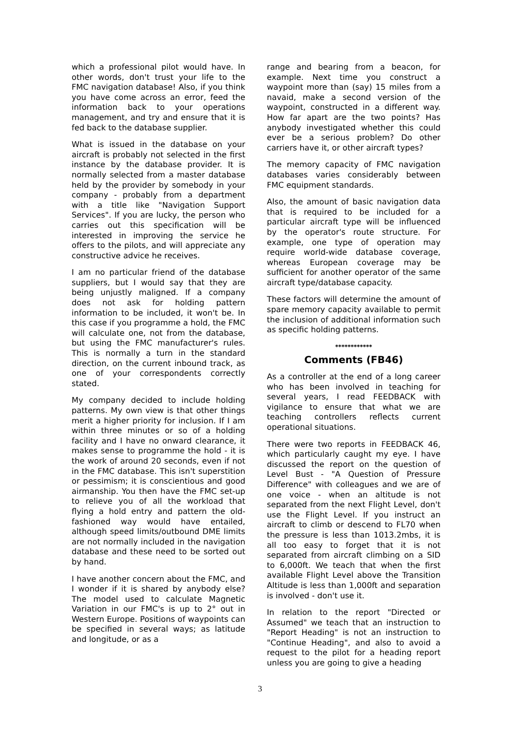which a professional pilot would have. In other words, don't trust your life to the FMC navigation database! Also, if you think you have come across an error, feed the information back to your operations management, and try and ensure that it is fed back to the database supplier.
What is issued in the database on your aircraft is probably not selected in the first instance by the database provider. It is normally selected from a master database held by the provider by somebody in your company - probably from a department with a title like "Navigation Support Services". If you are lucky, the person who carries out this specification will be interested in improving the service he offers to the pilots, and will appreciate any constructive advice he receives.
I am no particular friend of the database suppliers, but I would say that they are being unjustly maligned. If a company does not ask for holding pattern information to be included, it won't be. In this case if you programme a hold, the FMC will calculate one, not from the database, but using the FMC manufacturer's rules. This is normally a turn in the standard direction, on the current inbound track, as one of your correspondents correctly stated.
My company decided to include holding patterns. My own view is that other things merit a higher priority for inclusion. If I am within three minutes or so of a holding facility and I have no onward clearance, it makes sense to programme the hold - it is the work of around 20 seconds, even if not in the FMC database. This isn't superstition or pessimism; it is conscientious and good airmanship. You then have the FMC set-up to relieve you of all the workload that flying a hold entry and pattern the old-fashioned way would have entailed, although speed limits/outbound DME limits are not normally included in the navigation database and these need to be sorted out by hand.
I have another concern about the FMC, and I wonder if it is shared by anybody else? The model used to calculate Magnetic Variation in our FMC's is up to 2° out in Western Europe. Positions of waypoints can be specified in several ways; as latitude and longitude, or as a
range and bearing from a beacon, for example. Next time you construct a waypoint more than (say) 15 miles from a navaid, make a second version of the waypoint, constructed in a different way. How far apart are the two points? Has anybody investigated whether this could ever be a serious problem? Do other carriers have it, or other aircraft types?
The memory capacity of FMC navigation databases varies considerably between FMC equipment standards.
Also, the amount of basic navigation data that is required to be included for a particular aircraft type will be influenced by the operator's route structure. For example, one type of operation may require world-wide database coverage, whereas European coverage may be sufficient for another operator of the same aircraft type/database capacity.
These factors will determine the amount of spare memory capacity available to permit the inclusion of additional information such as specific holding patterns.
************
Comments (FB46)
As a controller at the end of a long career who has been involved in teaching for several years, I read FEEDBACK with vigilance to ensure that what we are teaching controllers reflects current operational situations.
There were two reports in FEEDBACK 46, which particularly caught my eye. I have discussed the report on the question of Level Bust - "A Question of Pressure Difference" with colleagues and we are of one voice - when an altitude is not separated from the next Flight Level, don't use the Flight Level. If you instruct an aircraft to climb or descend to FL70 when the pressure is less than 1013.2mbs, it is all too easy to forget that it is not separated from aircraft climbing on a SID to 6,000ft. We teach that when the first available Flight Level above the Transition Altitude is less than 1,000ft and separation is involved - don't use it.
In relation to the report "Directed or Assumed" we teach that an instruction to "Report Heading" is not an instruction to "Continue Heading", and also to avoid a request to the pilot for a heading report unless you are going to give a heading
3